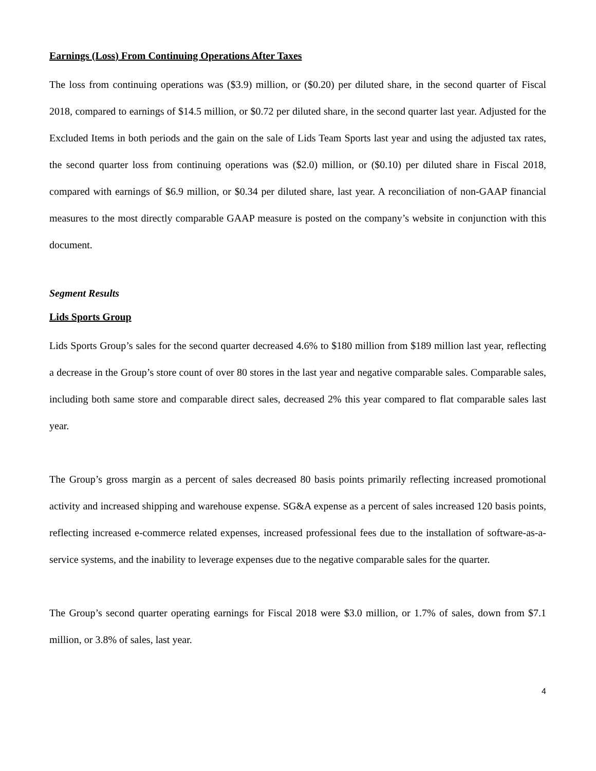Earnings (Loss) From Continuing Operations After Taxes
The loss from continuing operations was ($3.9) million, or ($0.20) per diluted share, in the second quarter of Fiscal 2018, compared to earnings of $14.5 million, or $0.72 per diluted share, in the second quarter last year. Adjusted for the Excluded Items in both periods and the gain on the sale of Lids Team Sports last year and using the adjusted tax rates, the second quarter loss from continuing operations was ($2.0) million, or ($0.10) per diluted share in Fiscal 2018, compared with earnings of $6.9 million, or $0.34 per diluted share, last year. A reconciliation of non-GAAP financial measures to the most directly comparable GAAP measure is posted on the company’s website in conjunction with this document.
Segment Results
Lids Sports Group
Lids Sports Group’s sales for the second quarter decreased 4.6% to $180 million from $189 million last year, reflecting a decrease in the Group’s store count of over 80 stores in the last year and negative comparable sales. Comparable sales, including both same store and comparable direct sales, decreased 2% this year compared to flat comparable sales last year.
The Group’s gross margin as a percent of sales decreased 80 basis points primarily reflecting increased promotional activity and increased shipping and warehouse expense. SG&A expense as a percent of sales increased 120 basis points, reflecting increased e-commerce related expenses, increased professional fees due to the installation of software-as-a-service systems, and the inability to leverage expenses due to the negative comparable sales for the quarter.
The Group’s second quarter operating earnings for Fiscal 2018 were $3.0 million, or 1.7% of sales, down from $7.1 million, or 3.8% of sales, last year.
4